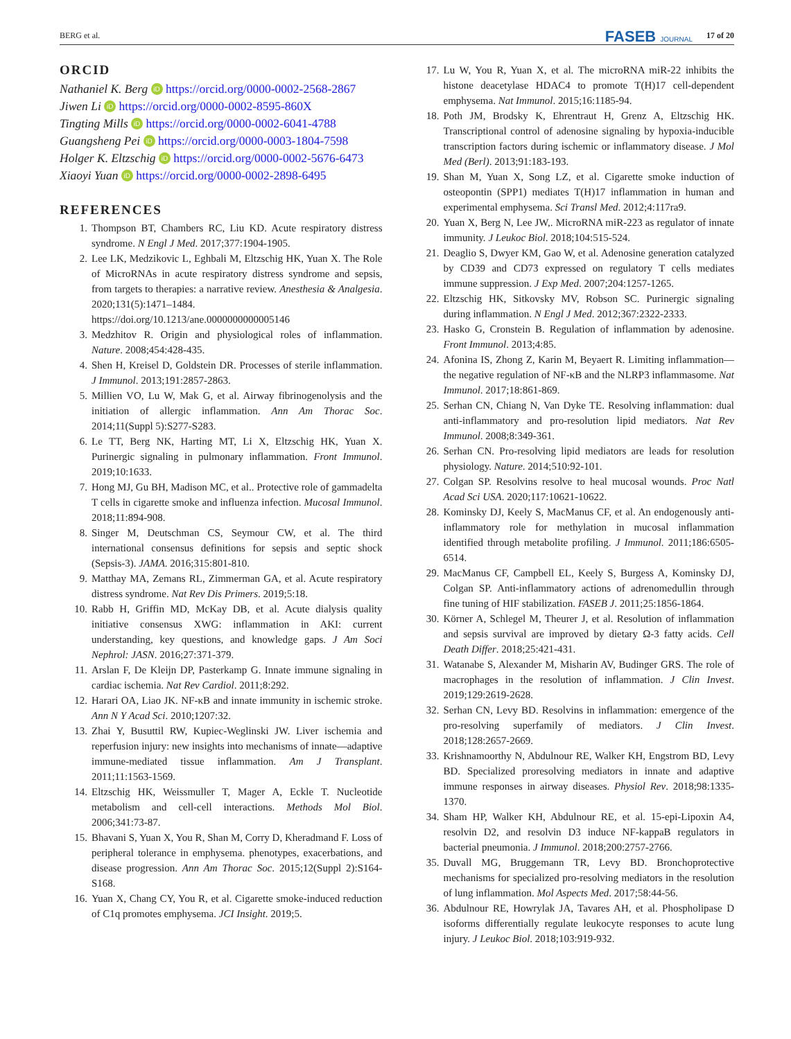BERG et al. FASEB JOURNAL 17 of 20
ORCID
Nathaniel K. Berg iD https://orcid.org/0000-0002-2568-2867
Jiwen Li iD https://orcid.org/0000-0002-8595-860X
Tingting Mills iD https://orcid.org/0000-0002-6041-4788
Guangsheng Pei iD https://orcid.org/0000-0003-1804-7598
Holger K. Eltzschig iD https://orcid.org/0000-0002-5676-6473
Xiaoyi Yuan iD https://orcid.org/0000-0002-2898-6495
REFERENCES
1. Thompson BT, Chambers RC, Liu KD. Acute respiratory distress syndrome. N Engl J Med. 2017;377:1904-1905.
2. Lee LK, Medzikovic L, Eghbali M, Eltzschig HK, Yuan X. The Role of MicroRNAs in acute respiratory distress syndrome and sepsis, from targets to therapies: a narrative review. Anesthesia & Analgesia. 2020;131(5):1471–1484. https://doi.org/10.1213/ane.0000000000005146
3. Medzhitov R. Origin and physiological roles of inflammation. Nature. 2008;454:428-435.
4. Shen H, Kreisel D, Goldstein DR. Processes of sterile inflammation. J Immunol. 2013;191:2857-2863.
5. Millien VO, Lu W, Mak G, et al. Airway fibrinogenolysis and the initiation of allergic inflammation. Ann Am Thorac Soc. 2014;11(Suppl 5):S277-S283.
6. Le TT, Berg NK, Harting MT, Li X, Eltzschig HK, Yuan X. Purinergic signaling in pulmonary inflammation. Front Immunol. 2019;10:1633.
7. Hong MJ, Gu BH, Madison MC, et al.. Protective role of gammadelta T cells in cigarette smoke and influenza infection. Mucosal Immunol. 2018;11:894-908.
8. Singer M, Deutschman CS, Seymour CW, et al. The third international consensus definitions for sepsis and septic shock (Sepsis-3). JAMA. 2016;315:801-810.
9. Matthay MA, Zemans RL, Zimmerman GA, et al. Acute respiratory distress syndrome. Nat Rev Dis Primers. 2019;5:18.
10. Rabb H, Griffin MD, McKay DB, et al. Acute dialysis quality initiative consensus XWG: inflammation in AKI: current understanding, key questions, and knowledge gaps. J Am Soci Nephrol: JASN. 2016;27:371-379.
11. Arslan F, De Kleijn DP, Pasterkamp G. Innate immune signaling in cardiac ischemia. Nat Rev Cardiol. 2011;8:292.
12. Harari OA, Liao JK. NF-κB and innate immunity in ischemic stroke. Ann N Y Acad Sci. 2010;1207:32.
13. Zhai Y, Busuttil RW, Kupiec-Weglinski JW. Liver ischemia and reperfusion injury: new insights into mechanisms of innate—adaptive immune-mediated tissue inflammation. Am J Transplant. 2011;11:1563-1569.
14. Eltzschig HK, Weissmuller T, Mager A, Eckle T. Nucleotide metabolism and cell-cell interactions. Methods Mol Biol. 2006;341:73-87.
15. Bhavani S, Yuan X, You R, Shan M, Corry D, Kheradmand F. Loss of peripheral tolerance in emphysema. phenotypes, exacerbations, and disease progression. Ann Am Thorac Soc. 2015;12(Suppl 2):S164-S168.
16. Yuan X, Chang CY, You R, et al. Cigarette smoke-induced reduction of C1q promotes emphysema. JCI Insight. 2019;5.
17. Lu W, You R, Yuan X, et al. The microRNA miR-22 inhibits the histone deacetylase HDAC4 to promote T(H)17 cell-dependent emphysema. Nat Immunol. 2015;16:1185-94.
18. Poth JM, Brodsky K, Ehrentraut H, Grenz A, Eltzschig HK. Transcriptional control of adenosine signaling by hypoxia-inducible transcription factors during ischemic or inflammatory disease. J Mol Med (Berl). 2013;91:183-193.
19. Shan M, Yuan X, Song LZ, et al. Cigarette smoke induction of osteopontin (SPP1) mediates T(H)17 inflammation in human and experimental emphysema. Sci Transl Med. 2012;4:117ra9.
20. Yuan X, Berg N, Lee JW,. MicroRNA miR-223 as regulator of innate immunity. J Leukoc Biol. 2018;104:515-524.
21. Deaglio S, Dwyer KM, Gao W, et al. Adenosine generation catalyzed by CD39 and CD73 expressed on regulatory T cells mediates immune suppression. J Exp Med. 2007;204:1257-1265.
22. Eltzschig HK, Sitkovsky MV, Robson SC. Purinergic signaling during inflammation. N Engl J Med. 2012;367:2322-2333.
23. Hasko G, Cronstein B. Regulation of inflammation by adenosine. Front Immunol. 2013;4:85.
24. Afonina IS, Zhong Z, Karin M, Beyaert R. Limiting inflammation—the negative regulation of NF-κB and the NLRP3 inflammasome. Nat Immunol. 2017;18:861-869.
25. Serhan CN, Chiang N, Van Dyke TE. Resolving inflammation: dual anti-inflammatory and pro-resolution lipid mediators. Nat Rev Immunol. 2008;8:349-361.
26. Serhan CN. Pro-resolving lipid mediators are leads for resolution physiology. Nature. 2014;510:92-101.
27. Colgan SP. Resolvins resolve to heal mucosal wounds. Proc Natl Acad Sci USA. 2020;117:10621-10622.
28. Kominsky DJ, Keely S, MacManus CF, et al. An endogenously anti-inflammatory role for methylation in mucosal inflammation identified through metabolite profiling. J Immunol. 2011;186:6505-6514.
29. MacManus CF, Campbell EL, Keely S, Burgess A, Kominsky DJ, Colgan SP. Anti-inflammatory actions of adrenomedullin through fine tuning of HIF stabilization. FASEB J. 2011;25:1856-1864.
30. Körner A, Schlegel M, Theurer J, et al. Resolution of inflammation and sepsis survival are improved by dietary Ω-3 fatty acids. Cell Death Differ. 2018;25:421-431.
31. Watanabe S, Alexander M, Misharin AV, Budinger GRS. The role of macrophages in the resolution of inflammation. J Clin Invest. 2019;129:2619-2628.
32. Serhan CN, Levy BD. Resolvins in inflammation: emergence of the pro-resolving superfamily of mediators. J Clin Invest. 2018;128:2657-2669.
33. Krishnamoorthy N, Abdulnour RE, Walker KH, Engstrom BD, Levy BD. Specialized proresolving mediators in innate and adaptive immune responses in airway diseases. Physiol Rev. 2018;98:1335-1370.
34. Sham HP, Walker KH, Abdulnour RE, et al. 15-epi-Lipoxin A4, resolvin D2, and resolvin D3 induce NF-kappaB regulators in bacterial pneumonia. J Immunol. 2018;200:2757-2766.
35. Duvall MG, Bruggemann TR, Levy BD. Bronchoprotective mechanisms for specialized pro-resolving mediators in the resolution of lung inflammation. Mol Aspects Med. 2017;58:44-56.
36. Abdulnour RE, Howrylak JA, Tavares AH, et al. Phospholipase D isoforms differentially regulate leukocyte responses to acute lung injury. J Leukoc Biol. 2018;103:919-932.